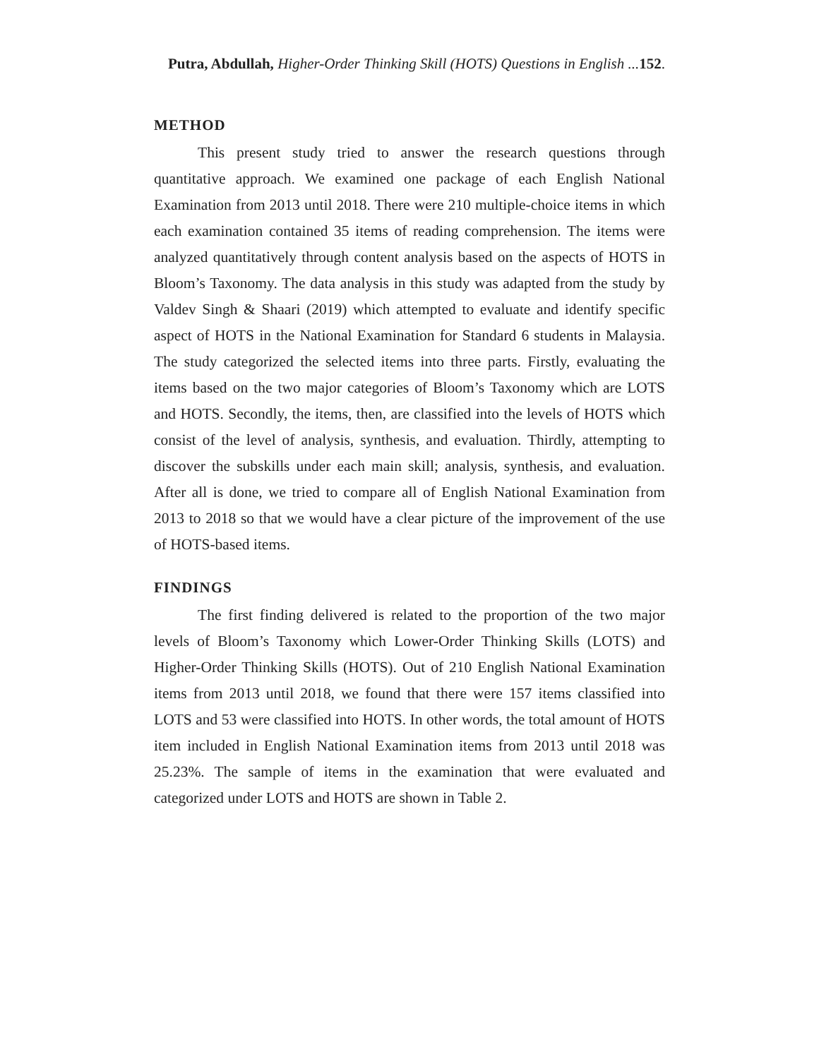Putra, Abdullah, Higher-Order Thinking Skill (HOTS) Questions in English ... 152.
METHOD
This present study tried to answer the research questions through quantitative approach. We examined one package of each English National Examination from 2013 until 2018. There were 210 multiple-choice items in which each examination contained 35 items of reading comprehension. The items were analyzed quantitatively through content analysis based on the aspects of HOTS in Bloom’s Taxonomy. The data analysis in this study was adapted from the study by Valdev Singh & Shaari (2019) which attempted to evaluate and identify specific aspect of HOTS in the National Examination for Standard 6 students in Malaysia. The study categorized the selected items into three parts. Firstly, evaluating the items based on the two major categories of Bloom’s Taxonomy which are LOTS and HOTS. Secondly, the items, then, are classified into the levels of HOTS which consist of the level of analysis, synthesis, and evaluation. Thirdly, attempting to discover the subskills under each main skill; analysis, synthesis, and evaluation. After all is done, we tried to compare all of English National Examination from 2013 to 2018 so that we would have a clear picture of the improvement of the use of HOTS-based items.
FINDINGS
The first finding delivered is related to the proportion of the two major levels of Bloom’s Taxonomy which Lower-Order Thinking Skills (LOTS) and Higher-Order Thinking Skills (HOTS). Out of 210 English National Examination items from 2013 until 2018, we found that there were 157 items classified into LOTS and 53 were classified into HOTS. In other words, the total amount of HOTS item included in English National Examination items from 2013 until 2018 was 25.23%. The sample of items in the examination that were evaluated and categorized under LOTS and HOTS are shown in Table 2.